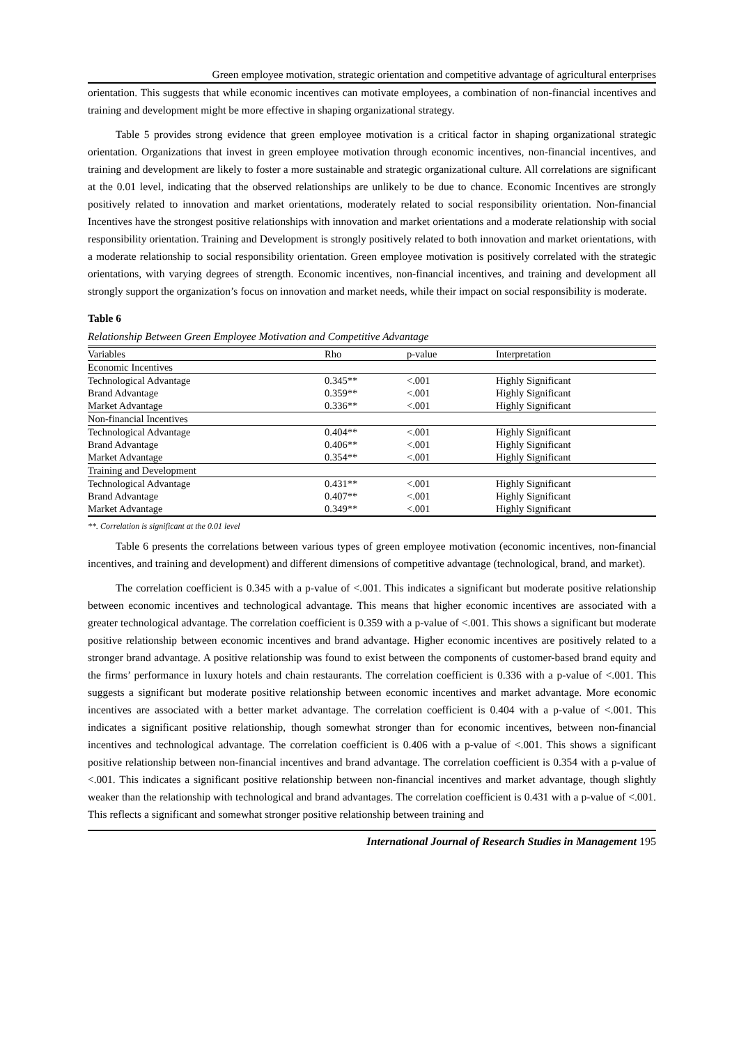Green employee motivation, strategic orientation and competitive advantage of agricultural enterprises
orientation. This suggests that while economic incentives can motivate employees, a combination of non-financial incentives and training and development might be more effective in shaping organizational strategy.
Table 5 provides strong evidence that green employee motivation is a critical factor in shaping organizational strategic orientation. Organizations that invest in green employee motivation through economic incentives, non-financial incentives, and training and development are likely to foster a more sustainable and strategic organizational culture. All correlations are significant at the 0.01 level, indicating that the observed relationships are unlikely to be due to chance. Economic Incentives are strongly positively related to innovation and market orientations, moderately related to social responsibility orientation. Non-financial Incentives have the strongest positive relationships with innovation and market orientations and a moderate relationship with social responsibility orientation. Training and Development is strongly positively related to both innovation and market orientations, with a moderate relationship to social responsibility orientation. Green employee motivation is positively correlated with the strategic orientations, with varying degrees of strength. Economic incentives, non-financial incentives, and training and development all strongly support the organization’s focus on innovation and market needs, while their impact on social responsibility is moderate.
Table 6
Relationship Between Green Employee Motivation and Competitive Advantage
| Variables | Rho | p-value | Interpretation |
| --- | --- | --- | --- |
| Economic Incentives | | | |
| Technological Advantage | 0.345** | <.001 | Highly Significant |
| Brand Advantage | 0.359** | <.001 | Highly Significant |
| Market Advantage | 0.336** | <.001 | Highly Significant |
| Non-financial Incentives | | | |
| Technological Advantage | 0.404** | <.001 | Highly Significant |
| Brand Advantage | 0.406** | <.001 | Highly Significant |
| Market Advantage | 0.354** | <.001 | Highly Significant |
| Training and Development | | | |
| Technological Advantage | 0.431** | <.001 | Highly Significant |
| Brand Advantage | 0.407** | <.001 | Highly Significant |
| Market Advantage | 0.349** | <.001 | Highly Significant |
**. Correlation is significant at the 0.01 level
Table 6 presents the correlations between various types of green employee motivation (economic incentives, non-financial incentives, and training and development) and different dimensions of competitive advantage (technological, brand, and market).
The correlation coefficient is 0.345 with a p-value of <.001. This indicates a significant but moderate positive relationship between economic incentives and technological advantage. This means that higher economic incentives are associated with a greater technological advantage. The correlation coefficient is 0.359 with a p-value of <.001. This shows a significant but moderate positive relationship between economic incentives and brand advantage. Higher economic incentives are positively related to a stronger brand advantage. A positive relationship was found to exist between the components of customer-based brand equity and the firms’ performance in luxury hotels and chain restaurants. The correlation coefficient is 0.336 with a p-value of <.001. This suggests a significant but moderate positive relationship between economic incentives and market advantage. More economic incentives are associated with a better market advantage. The correlation coefficient is 0.404 with a p-value of <.001. This indicates a significant positive relationship, though somewhat stronger than for economic incentives, between non-financial incentives and technological advantage. The correlation coefficient is 0.406 with a p-value of <.001. This shows a significant positive relationship between non-financial incentives and brand advantage. The correlation coefficient is 0.354 with a p-value of <.001. This indicates a significant positive relationship between non-financial incentives and market advantage, though slightly weaker than the relationship with technological and brand advantages. The correlation coefficient is 0.431 with a p-value of <.001. This reflects a significant and somewhat stronger positive relationship between training and
International Journal of Research Studies in Management 195